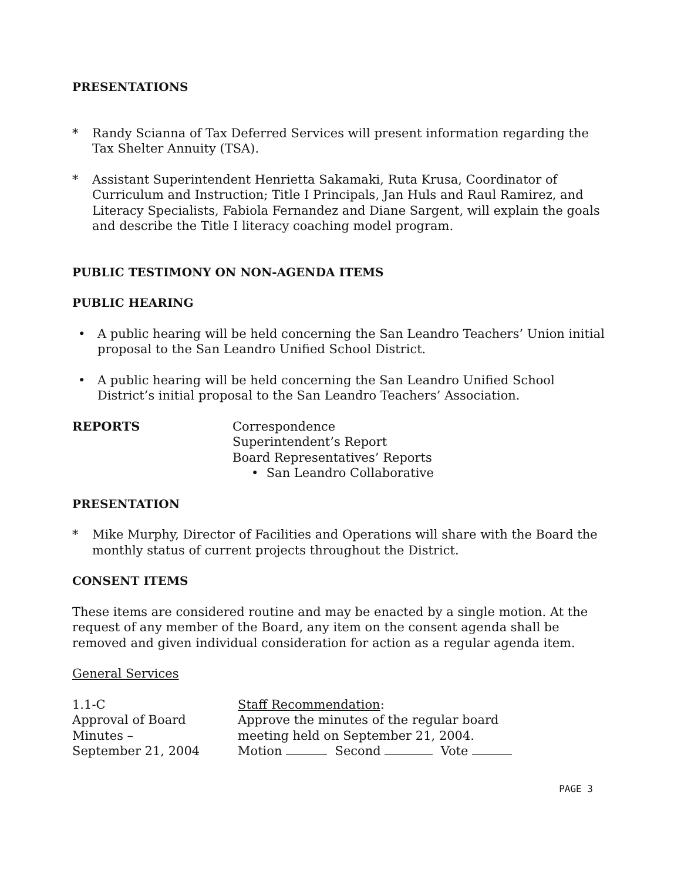PRESENTATIONS
* Randy Scianna of Tax Deferred Services will present information regarding the Tax Shelter Annuity (TSA).
* Assistant Superintendent Henrietta Sakamaki, Ruta Krusa, Coordinator of Curriculum and Instruction; Title I Principals, Jan Huls and Raul Ramirez, and Literacy Specialists, Fabiola Fernandez and Diane Sargent, will explain the goals and describe the Title I literacy coaching model program.
PUBLIC TESTIMONY ON NON-AGENDA ITEMS
PUBLIC HEARING
• A public hearing will be held concerning the San Leandro Teachers’ Union initial proposal to the San Leandro Unified School District.
• A public hearing will be held concerning the San Leandro Unified School District’s initial proposal to the San Leandro Teachers’ Association.
REPORTS Correspondence
Superintendent’s Report
Board Representatives’ Reports
• San Leandro Collaborative
PRESENTATION
* Mike Murphy, Director of Facilities and Operations will share with the Board the monthly status of current projects throughout the District.
CONSENT ITEMS
These items are considered routine and may be enacted by a single motion. At the request of any member of the Board, any item on the consent agenda shall be removed and given individual consideration for action as a regular agenda item.
General Services
1.1-C
Approval of Board
Minutes –
September 21, 2004
Staff Recommendation:
Approve the minutes of the regular board
meeting held on September 21, 2004.
Motion Second Vote
PAGE 3